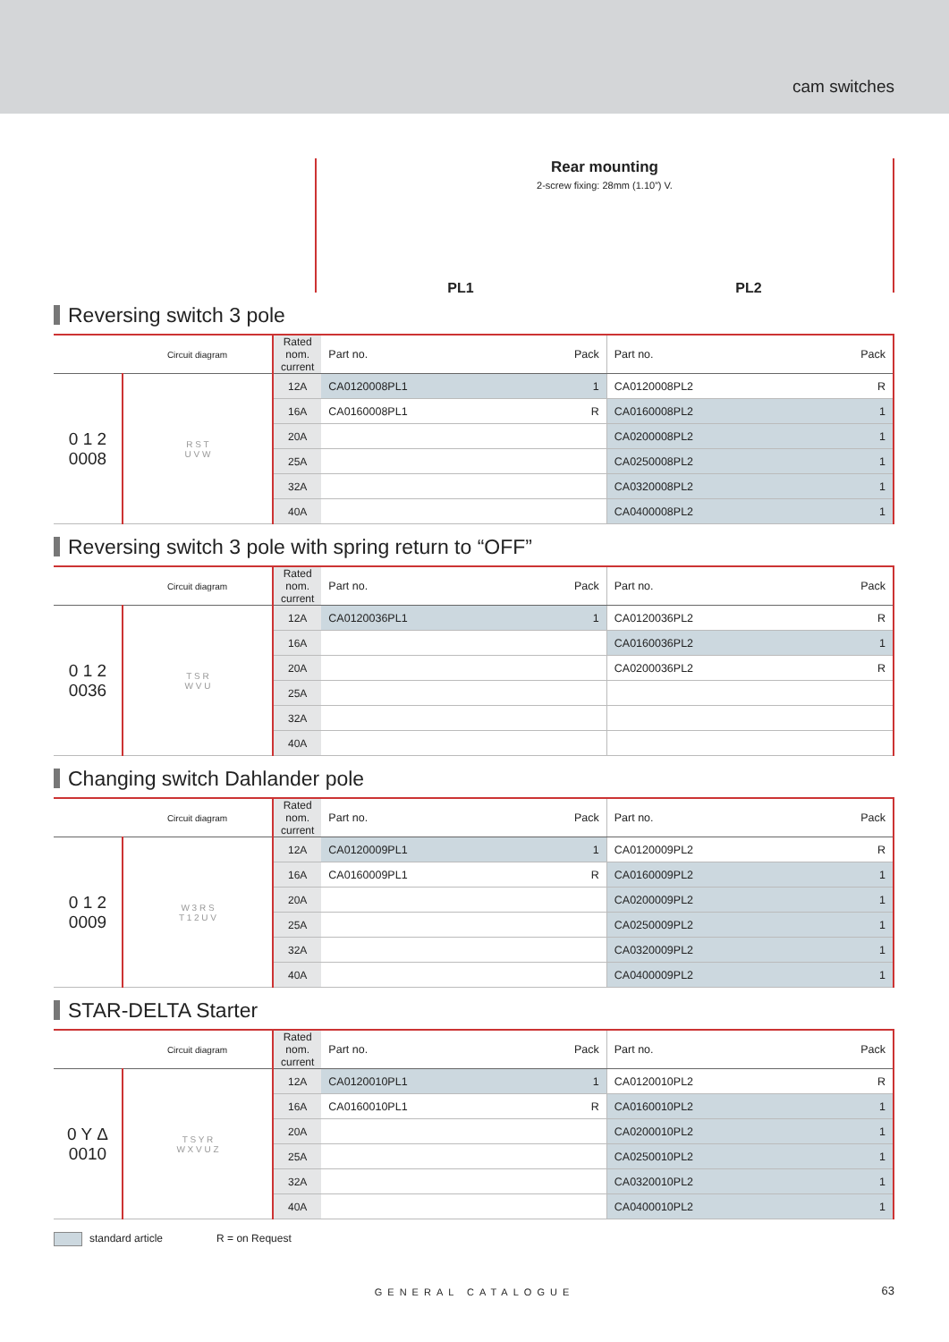cam switches
Rear mounting
2-screw fixing: 28mm (1.10”) V.
PL1 PL2
Reversing switch 3 pole
| | Circuit diagram | Rated nom. current | Part no. | Pack | Part no. | Pack |
| --- | --- | --- | --- | --- | --- | --- |
| 0 1 2 0008 | R S T U V W | 12A | CA0120008PL1 | 1 | CA0120008PL2 | R |
| | | 16A | CA0160008PL1 | R | CA0160008PL2 | 1 |
| | | 20A | | | CA0200008PL2 | 1 |
| | | 25A | | | CA0250008PL2 | 1 |
| | | 32A | | | CA0320008PL2 | 1 |
| | | 40A | | | CA0400008PL2 | 1 |
Reversing switch 3 pole with spring return to “OFF”
| | Circuit diagram | Rated nom. current | Part no. | Pack | Part no. | Pack |
| --- | --- | --- | --- | --- | --- | --- |
| 0 1 2 0036 | T S R W V U | 12A | CA0120036PL1 | 1 | CA0120036PL2 | R |
| | | 16A | | | CA0160036PL2 | 1 |
| | | 20A | | | CA0200036PL2 | R |
| | | 25A | | | | |
| | | 32A | | | | |
| | | 40A | | | | |
Changing switch Dahlander pole
| | Circuit diagram | Rated nom. current | Part no. | Pack | Part no. | Pack |
| --- | --- | --- | --- | --- | --- | --- |
| 0 1 2 0009 | W 3 R S T 1 2 U V | 12A | CA0120009PL1 | 1 | CA0120009PL2 | R |
| | | 16A | CA0160009PL1 | R | CA0160009PL2 | 1 |
| | | 20A | | | CA0200009PL2 | 1 |
| | | 25A | | | CA0250009PL2 | 1 |
| | | 32A | | | CA0320009PL2 | 1 |
| | | 40A | | | CA0400009PL2 | 1 |
STAR-DELTA Starter
| | Circuit diagram | Rated nom. current | Part no. | Pack | Part no. | Pack |
| --- | --- | --- | --- | --- | --- | --- |
| 0 Y Δ 0010 | T S Y R W X V U Z | 12A | CA0120010PL1 | 1 | CA0120010PL2 | R |
| | | 16A | CA0160010PL1 | R | CA0160010PL2 | 1 |
| | | 20A | | | CA0200010PL2 | 1 |
| | | 25A | | | CA0250010PL2 | 1 |
| | | 32A | | | CA0320010PL2 | 1 |
| | | 40A | | | CA0400010PL2 | 1 |
standard article R = on Request
GENERAL CATALOGUE 63